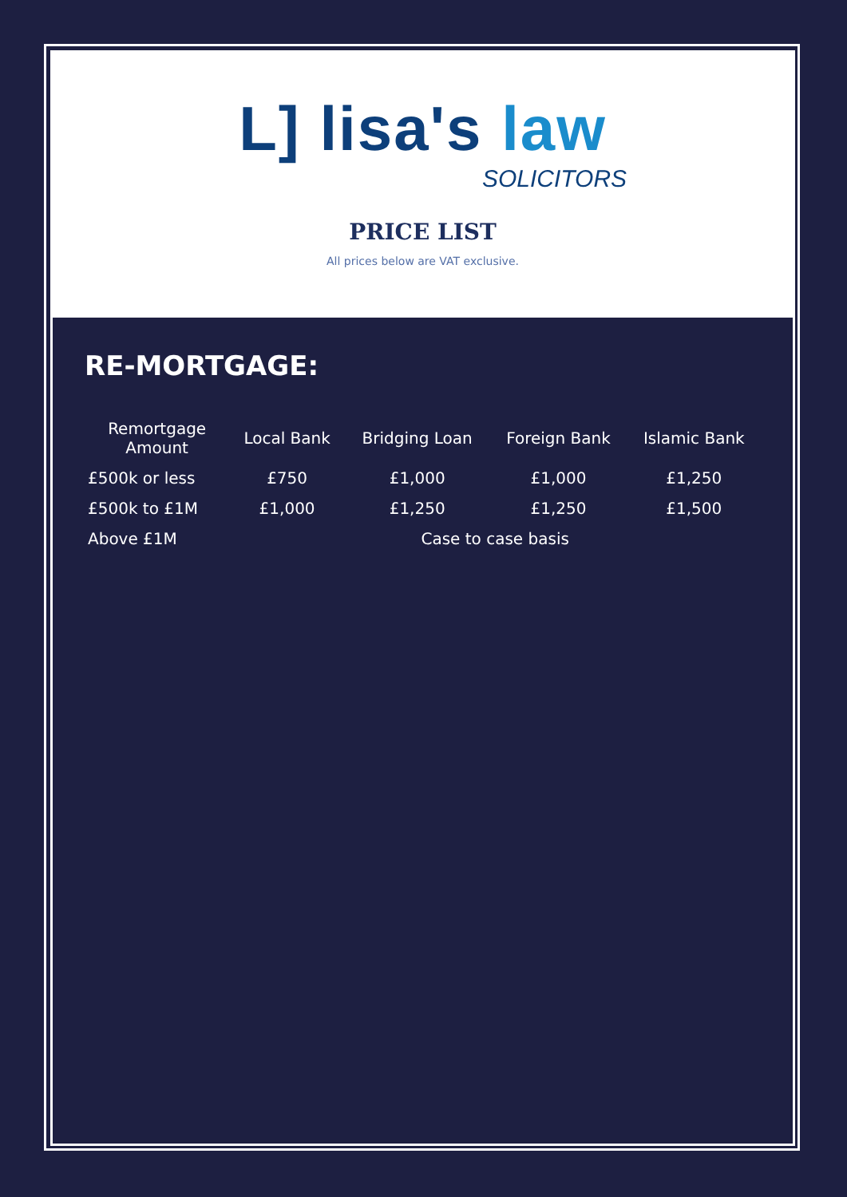L] lisa's law
SOLICITORS
PRICE LIST
All prices below are VAT exclusive.
RE-MORTGAGE:
| Remortgage Amount | Local Bank | Bridging Loan | Foreign Bank | Islamic Bank |
| --- | --- | --- | --- | --- |
| £500k or less | £750 | £1,000 | £1,000 | £1,250 |
| £500k to £1M | £1,000 | £1,250 | £1,250 | £1,500 |
| Above £1M | Case to case basis | | | |